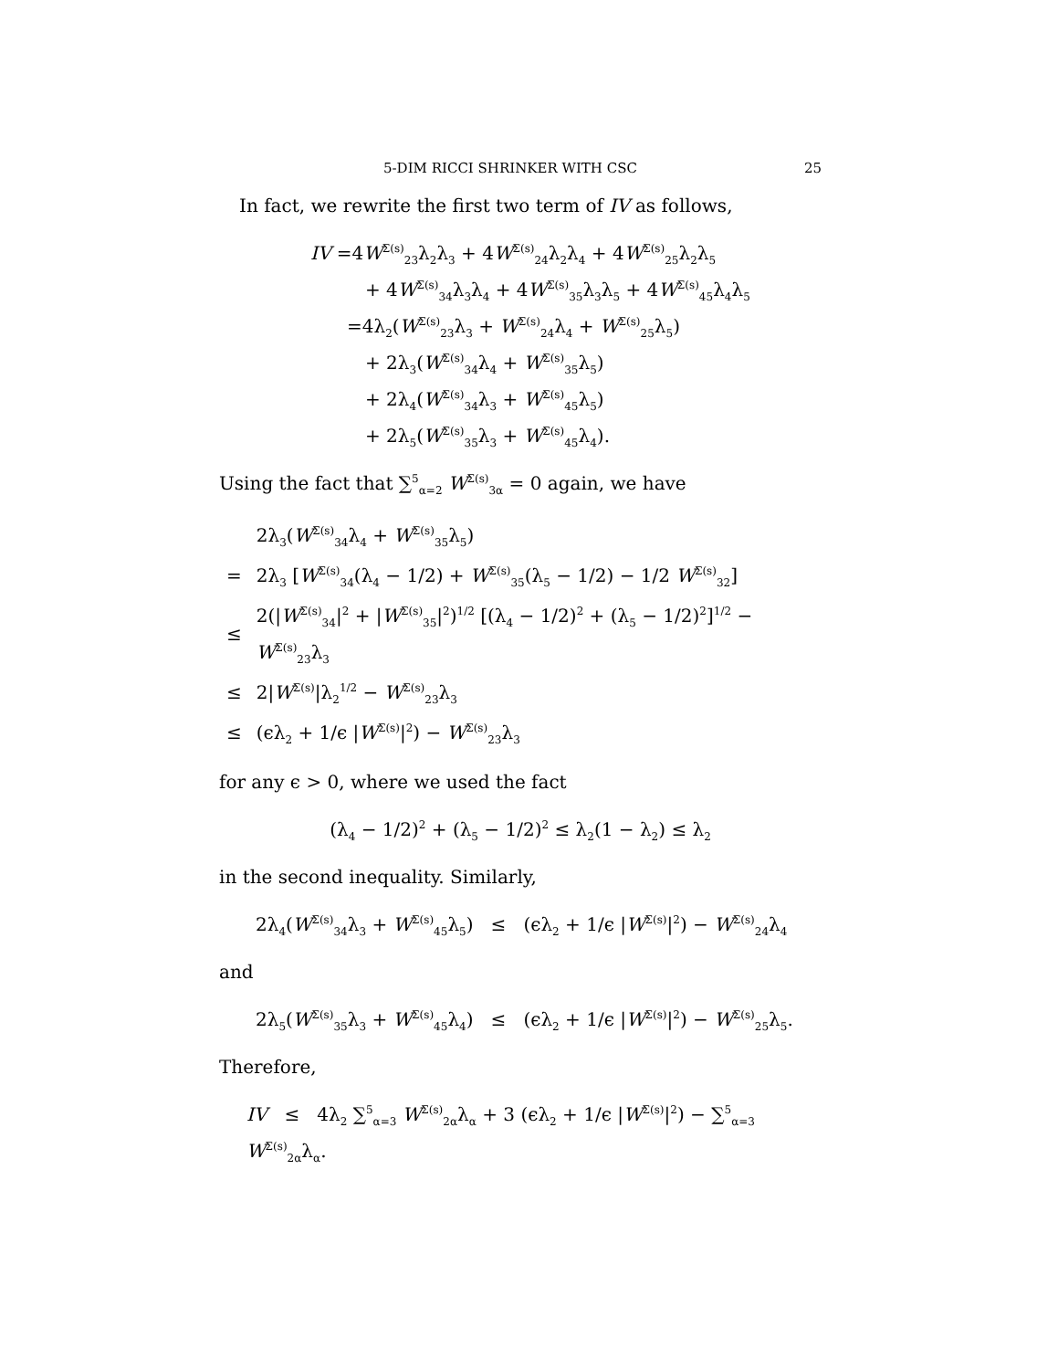5-DIM RICCI SHRINKER WITH CSC 25
In fact, we rewrite the first two term of IV as follows,
IV =4W<sup>Σ(s)</sup><sub>23</sub>λ<sub>2</sub>λ<sub>3</sub> + 4W<sup>Σ(s)</sup><sub>24</sub>λ<sub>2</sub>λ<sub>4</sub> + 4W<sup>Σ(s)</sup><sub>25</sub>λ<sub>2</sub>λ<sub>5</sub>
+ 4W<sup>Σ(s)</sup><sub>34</sub>λ<sub>3</sub>λ<sub>4</sub> + 4W<sup>Σ(s)</sup><sub>35</sub>λ<sub>3</sub>λ<sub>5</sub> + 4W<sup>Σ(s)</sup><sub>45</sub>λ<sub>4</sub>λ<sub>5</sub>
=4λ<sub>2</sub>(W<sup>Σ(s)</sup><sub>23</sub>λ<sub>3</sub> + W<sup>Σ(s)</sup><sub>24</sub>λ<sub>4</sub> + W<sup>Σ(s)</sup><sub>25</sub>λ<sub>5</sub>)
+ 2λ<sub>3</sub>(W<sup>Σ(s)</sup><sub>34</sub>λ<sub>4</sub> + W<sup>Σ(s)</sup><sub>35</sub>λ<sub>5</sub>)
+ 2λ<sub>4</sub>(W<sup>Σ(s)</sup><sub>34</sub>λ<sub>3</sub> + W<sup>Σ(s)</sup><sub>45</sub>λ<sub>5</sub>)
+ 2λ<sub>5</sub>(W<sup>Σ(s)</sup><sub>35</sub>λ<sub>3</sub> + W<sup>Σ(s)</sup><sub>45</sub>λ<sub>4</sub>).
Using the fact that ∑<sup>5</sup><sub>α=2</sub> W<sup>Σ(s)</sup><sub>3α</sub> = 0 again, we have
| | 2λ<sub>3</sub>( W<sup>Σ(s)</sup><sub>34</sub>λ<sub>4</sub> + W<sup>Σ(s)</sup><sub>35</sub>λ<sub>5</sub>) |
| = | 2λ<sub>3</sub> [ W<sup>Σ(s)</sup><sub>34</sub>(λ<sub>4</sub> − 1/2) + W<sup>Σ(s)</sup><sub>35</sub>(λ<sub>5</sub> − 1/2) − 1/2 W<sup>Σ(s)</sup><sub>32</sub>] |
| ≤ | 2(/ W<sup>Σ(s)</sup><sub>34</sub>/<sup>2</sup> + / W<sup>Σ(s)</sup><sub>35</sub>/<sup>2</sup>)<sup>1/2</sup> [(λ<sub>4</sub> − 1/2)<sup>2</sup> + (λ<sub>5</sub> − 1/2)<sup>2</sup>]<sup>1/2</sup> − W<sup>Σ(s)</sup><sub>23</sub>λ<sub>3</sub> |
| ≤ | 2/ W<sup>Σ(s)</sup>/λ<sub>2</sub><sup>1/2</sup> − W<sup>Σ(s)</sup><sub>23</sub>λ<sub>3</sub> |
| ≤ | (ϵλ<sub>2</sub> + 1/ϵ / W<sup>Σ(s)</sup>/<sup>2</sup>) − W<sup>Σ(s)</sup><sub>23</sub>λ<sub>3</sub> |
for any ϵ > 0, where we used the fact
(λ<sub>4</sub> − 1/2)<sup>2</sup> + (λ<sub>5</sub> − 1/2)<sup>2</sup> ≤ λ<sub>2</sub>(1 − λ<sub>2</sub>) ≤ λ<sub>2</sub>
in the second inequality. Similarly,
2λ<sub>4</sub>(W<sup>Σ(s)</sup><sub>34</sub>λ<sub>3</sub> + W<sup>Σ(s)</sup><sub>45</sub>λ<sub>5</sub>) ≤ (ϵλ<sub>2</sub> + 1/ϵ |W<sup>Σ(s)</sup>|<sup>2</sup>) − W<sup>Σ(s)</sup><sub>24</sub>λ<sub>4</sub>
and
2λ<sub>5</sub>(W<sup>Σ(s)</sup><sub>35</sub>λ<sub>3</sub> + W<sup>Σ(s)</sup><sub>45</sub>λ<sub>4</sub>) ≤ (ϵλ<sub>2</sub> + 1/ϵ |W<sup>Σ(s)</sup>|<sup>2</sup>) − W<sup>Σ(s)</sup><sub>25</sub>λ<sub>5</sub>.
Therefore,
IV ≤ 4λ<sub>2</sub> ∑<sup>5</sup><sub>α=3</sub> W<sup>Σ(s)</sup><sub>2α</sub>λ<sub>α</sub> + 3 (ϵλ<sub>2</sub> + 1/ϵ |W<sup>Σ(s)</sup>|<sup>2</sup>) − ∑<sup>5</sup><sub>α=3</sub> W<sup>Σ(s)</sup><sub>2α</sub>λ<sub>α</sub>.